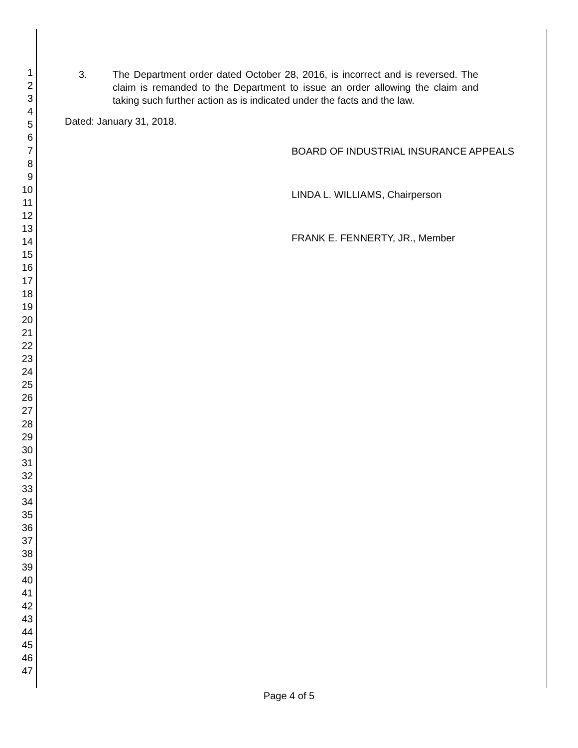1
2
3
4
5
6
7
8
9
10
11
12
13
14
15
16
17
18
19
20
21
22
23
24
25
26
27
28
29
30
31
32
33
34
35
36
37
38
39
40
41
42
43
44
45
46
47
3. The Department order dated October 28, 2016, is incorrect and is reversed. The claim is remanded to the Department to issue an order allowing the claim and taking such further action as is indicated under the facts and the law.
Dated: January 31, 2018.
BOARD OF INDUSTRIAL INSURANCE APPEALS
LINDA L. WILLIAMS, Chairperson
FRANK E. FENNERTY, JR., Member
Page 4 of 5